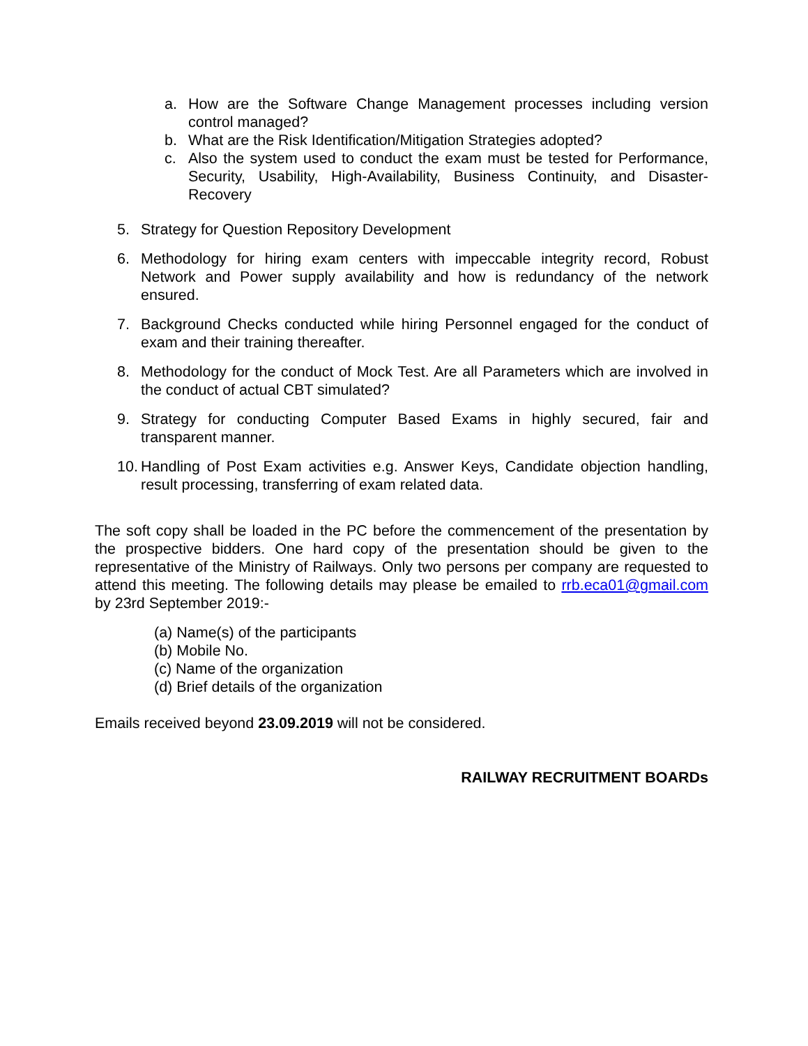a. How are the Software Change Management processes including version control managed?
b. What are the Risk Identification/Mitigation Strategies adopted?
c. Also the system used to conduct the exam must be tested for Performance, Security, Usability, High-Availability, Business Continuity, and Disaster-Recovery
5. Strategy for Question Repository Development
6. Methodology for hiring exam centers with impeccable integrity record, Robust Network and Power supply availability and how is redundancy of the network ensured.
7. Background Checks conducted while hiring Personnel engaged for the conduct of exam and their training thereafter.
8. Methodology for the conduct of Mock Test. Are all Parameters which are involved in the conduct of actual CBT simulated?
9. Strategy for conducting Computer Based Exams in highly secured, fair and transparent manner.
10. Handling of Post Exam activities e.g. Answer Keys, Candidate objection handling, result processing, transferring of exam related data.
The soft copy shall be loaded in the PC before the commencement of the presentation by the prospective bidders. One hard copy of the presentation should be given to the representative of the Ministry of Railways. Only two persons per company are requested to attend this meeting. The following details may please be emailed to rrb.eca01@gmail.com by 23rd September 2019:-
(a) Name(s) of the participants
(b) Mobile No.
(c) Name of the organization
(d) Brief details of the organization
Emails received beyond 23.09.2019 will not be considered.
RAILWAY RECRUITMENT BOARDs